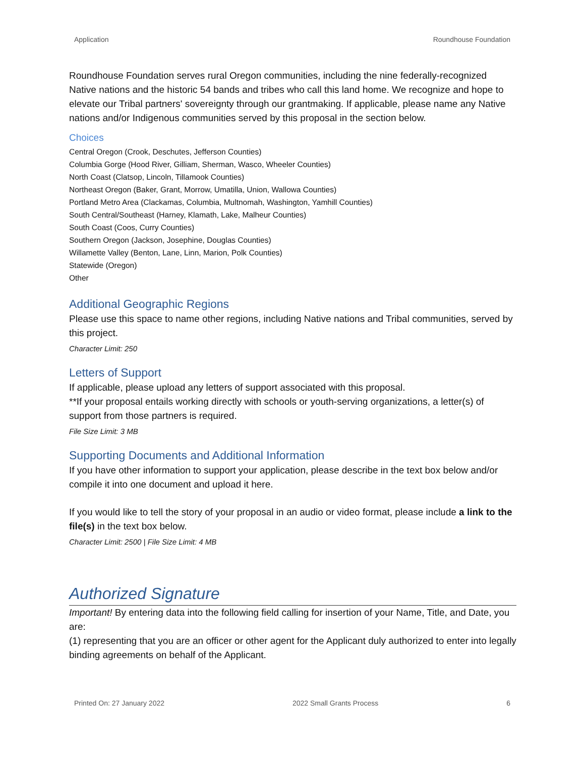Application Roundhouse Foundation
Roundhouse Foundation serves rural Oregon communities, including the nine federally-recognized Native nations and the historic 54 bands and tribes who call this land home. We recognize and hope to elevate our Tribal partners' sovereignty through our grantmaking. If applicable, please name any Native nations and/or Indigenous communities served by this proposal in the section below.
Choices
Central Oregon (Crook, Deschutes, Jefferson Counties)
Columbia Gorge (Hood River, Gilliam, Sherman, Wasco, Wheeler Counties)
North Coast (Clatsop, Lincoln, Tillamook Counties)
Northeast Oregon (Baker, Grant, Morrow, Umatilla, Union, Wallowa Counties)
Portland Metro Area (Clackamas, Columbia, Multnomah, Washington, Yamhill Counties)
South Central/Southeast (Harney, Klamath, Lake, Malheur Counties)
South Coast (Coos, Curry Counties)
Southern Oregon (Jackson, Josephine, Douglas Counties)
Willamette Valley (Benton, Lane, Linn, Marion, Polk Counties)
Statewide (Oregon)
Other
Additional Geographic Regions
Please use this space to name other regions, including Native nations and Tribal communities, served by this project.
Character Limit: 250
Letters of Support
If applicable, please upload any letters of support associated with this proposal.
**If your proposal entails working directly with schools or youth-serving organizations, a letter(s) of support from those partners is required.
File Size Limit: 3 MB
Supporting Documents and Additional Information
If you have other information to support your application, please describe in the text box below and/or compile it into one document and upload it here.
If you would like to tell the story of your proposal in an audio or video format, please include a link to the file(s) in the text box below.
Character Limit: 2500 | File Size Limit: 4 MB
Authorized Signature
Important! By entering data into the following field calling for insertion of your Name, Title, and Date, you are:
(1) representing that you are an officer or other agent for the Applicant duly authorized to enter into legally binding agreements on behalf of the Applicant.
Printed On: 27 January 2022 2022 Small Grants Process 6